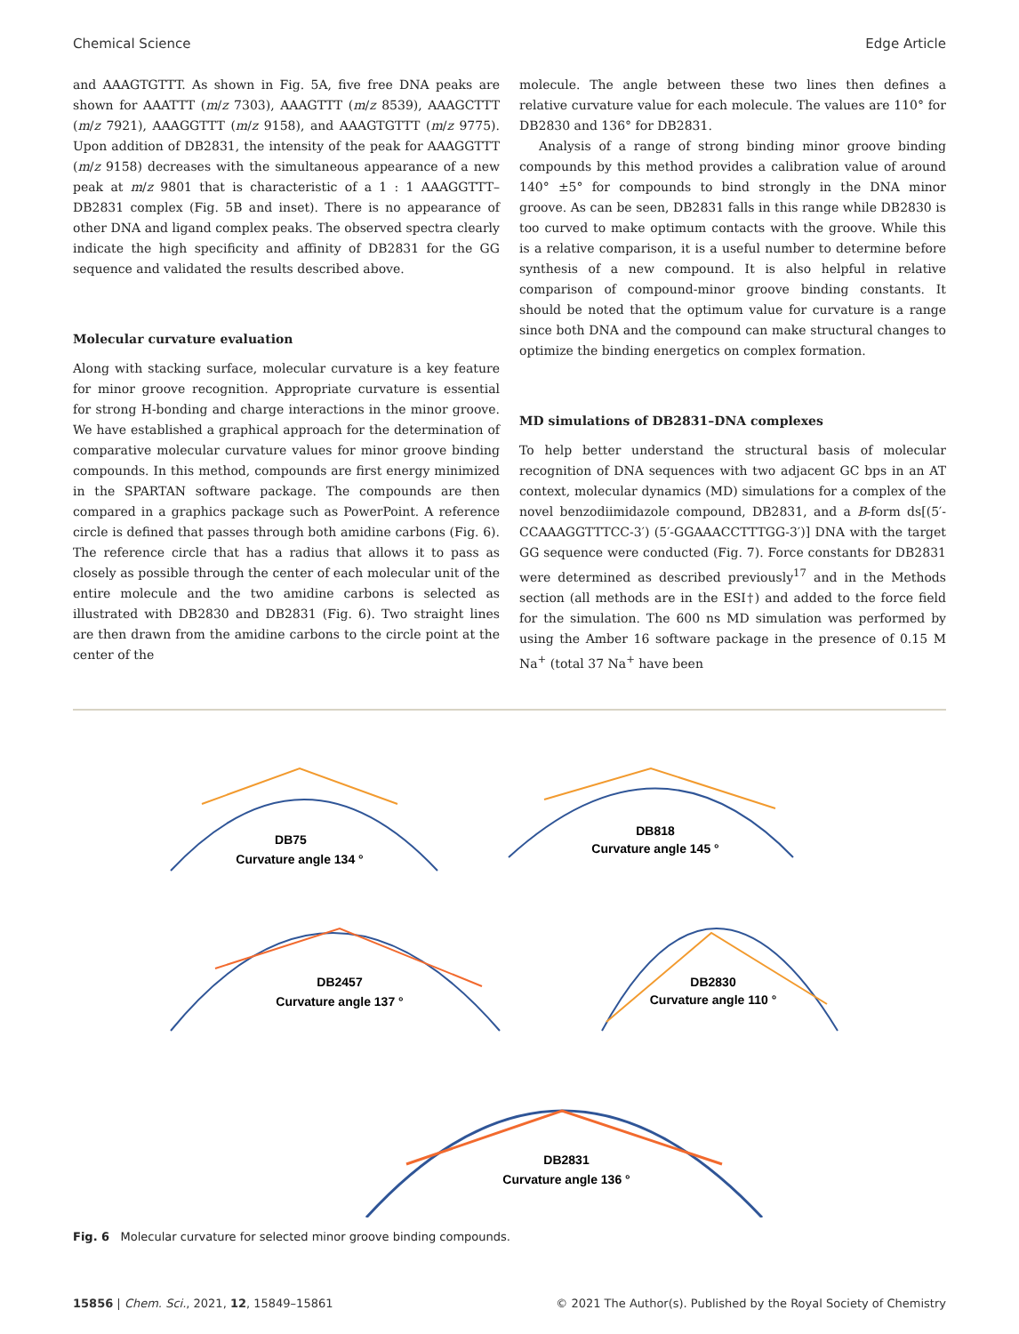Chemical Science Edge Article
and AAAGTGTTT. As shown in Fig. 5A, five free DNA peaks are shown for AAATTT (m/z 7303), AAAGTTT (m/z 8539), AAAGCTTT (m/z 7921), AAAGGTTT (m/z 9158), and AAAGTGTTT (m/z 9775). Upon addition of DB2831, the intensity of the peak for AAAGGTTT (m/z 9158) decreases with the simultaneous appearance of a new peak at m/z 9801 that is characteristic of a 1 : 1 AAAGGTTT–DB2831 complex (Fig. 5B and inset). There is no appearance of other DNA and ligand complex peaks. The observed spectra clearly indicate the high specificity and affinity of DB2831 for the GG sequence and validated the results described above.
Molecular curvature evaluation
Along with stacking surface, molecular curvature is a key feature for minor groove recognition. Appropriate curvature is essential for strong H-bonding and charge interactions in the minor groove. We have established a graphical approach for the determination of comparative molecular curvature values for minor groove binding compounds. In this method, compounds are first energy minimized in the SPARTAN software package. The compounds are then compared in a graphics package such as PowerPoint. A reference circle is defined that passes through both amidine carbons (Fig. 6). The reference circle that has a radius that allows it to pass as closely as possible through the center of each molecular unit of the entire molecule and the two amidine carbons is selected as illustrated with DB2830 and DB2831 (Fig. 6). Two straight lines are then drawn from the amidine carbons to the circle point at the center of the
molecule. The angle between these two lines then defines a relative curvature value for each molecule. The values are 110° for DB2830 and 136° for DB2831.
Analysis of a range of strong binding minor groove binding compounds by this method provides a calibration value of around 140° ±5° for compounds to bind strongly in the DNA minor groove. As can be seen, DB2831 falls in this range while DB2830 is too curved to make optimum contacts with the groove. While this is a relative comparison, it is a useful number to determine before synthesis of a new compound. It is also helpful in relative comparison of compound-minor groove binding constants. It should be noted that the optimum value for curvature is a range since both DNA and the compound can make structural changes to optimize the binding energetics on complex formation.
MD simulations of DB2831–DNA complexes
To help better understand the structural basis of molecular recognition of DNA sequences with two adjacent GC bps in an AT context, molecular dynamics (MD) simulations for a complex of the novel benzodiimidazole compound, DB2831, and a B-form ds[(5′-CCAAAGGTTTCC-3′) (5′-GGAAACCTTTGG-3′)] DNA with the target GG sequence were conducted (Fig. 7). Force constants for DB2831 were determined as described previously<sup>17</sup> and in the Methods section (all methods are in the ESI†) and added to the force field for the simulation. The 600 ns MD simulation was performed by using the Amber 16 software package in the presence of 0.15 M Na<sup>+</sup> (total 37 Na<sup>+</sup> have been
DB75
Curvature angle 134 °
DB818
Curvature angle 145 °
DB2457
Curvature angle 137 °
DB2830
Curvature angle 110 °
DB2831
Curvature angle 136 °
Fig. 6 Molecular curvature for selected minor groove binding compounds.
15856 | Chem. Sci., 2021, 12, 15849–15861 © 2021 The Author(s). Published by the Royal Society of Chemistry